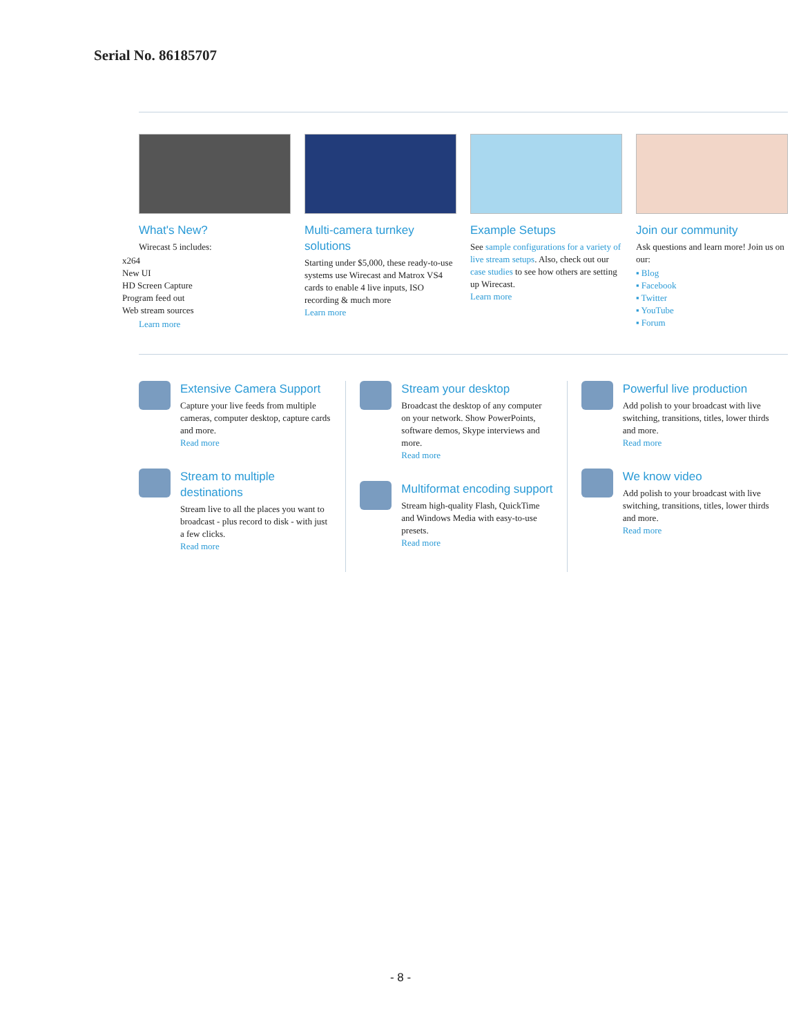Serial No. 86185707
What's New?
Wirecast 5 includes:
x264
New UI
HD Screen Capture
Program feed out
Web stream sources
Learn more
Multi-camera turnkey solutions
Starting under $5,000, these ready-to-use systems use Wirecast and Matrox VS4 cards to enable 4 live inputs, ISO recording & much more
Learn more
Example Setups
See sample configurations for a variety of live stream setups. Also, check out our case studies to see how others are setting up Wirecast.
Learn more
Join our community
Ask questions and learn more! Join us on our:
▪ Blog
▪ Facebook
▪ Twitter
▪ YouTube
▪ Forum
Extensive Camera Support
Capture your live feeds from multiple cameras, computer desktop, capture cards and more.
Read more
Stream to multiple destinations
Stream live to all the places you want to broadcast - plus record to disk - with just a few clicks.
Read more
Stream your desktop
Broadcast the desktop of any computer on your network. Show PowerPoints, software demos, Skype interviews and more.
Read more
Multiformat encoding support
Stream high-quality Flash, QuickTime and Windows Media with easy-to-use presets.
Read more
Powerful live production
Add polish to your broadcast with live switching, transitions, titles, lower thirds and more.
Read more
We know video
Add polish to your broadcast with live switching, transitions, titles, lower thirds and more.
Read more
- 8 -